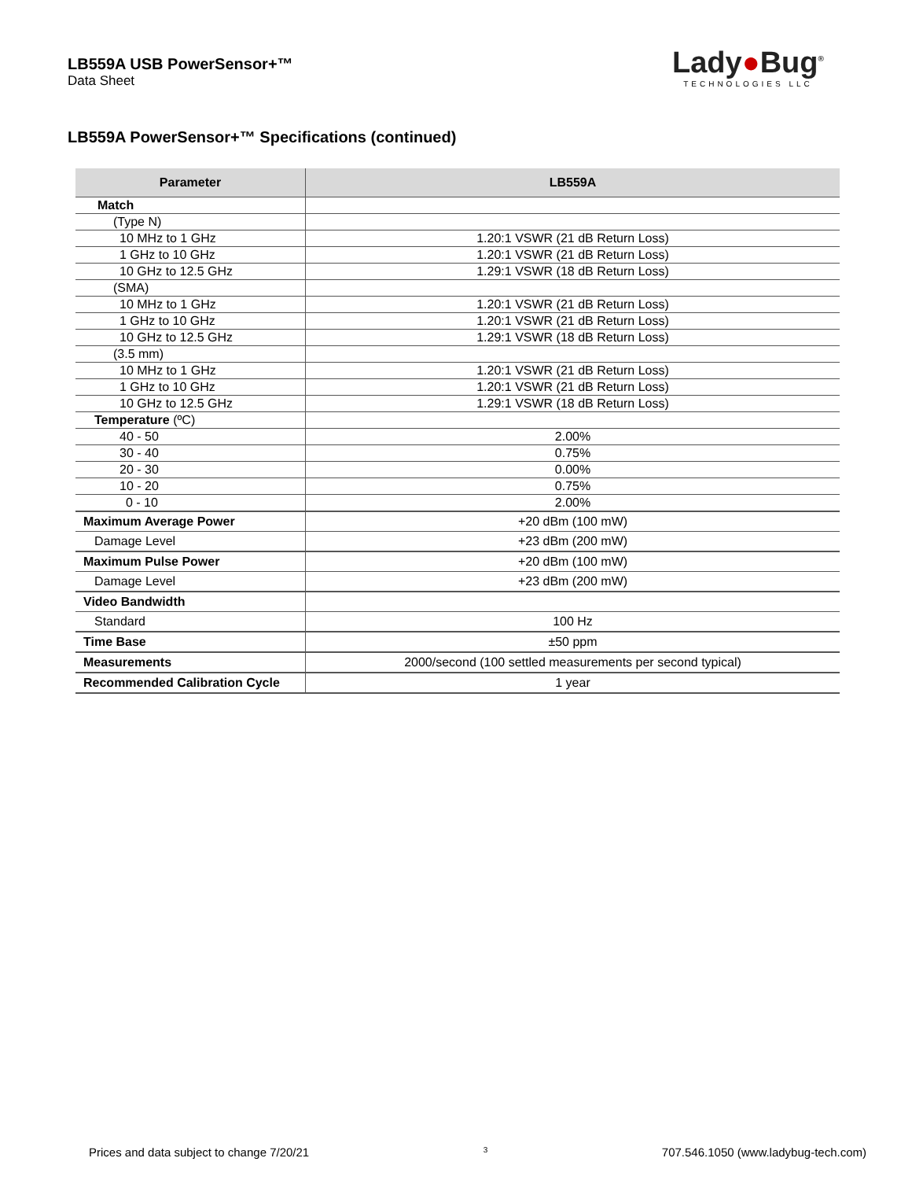LB559A USB PowerSensor+™
Data Sheet
Lady●Bug<sup>®</sup>
TECHNOLOGIES LLC
LB559A PowerSensor+™ Specifications (continued)
| Parameter | LB559A |
| --- | --- |
| Match | |
| (Type N) | |
| 10 MHz to 1 GHz | 1.20:1 VSWR (21 dB Return Loss) |
| 1 GHz to 10 GHz | 1.20:1 VSWR (21 dB Return Loss) |
| 10 GHz to 12.5 GHz | 1.29:1 VSWR (18 dB Return Loss) |
| (SMA) | |
| 10 MHz to 1 GHz | 1.20:1 VSWR (21 dB Return Loss) |
| 1 GHz to 10 GHz | 1.20:1 VSWR (21 dB Return Loss) |
| 10 GHz to 12.5 GHz | 1.29:1 VSWR (18 dB Return Loss) |
| (3.5 mm) | |
| 10 MHz to 1 GHz | 1.20:1 VSWR (21 dB Return Loss) |
| 1 GHz to 10 GHz | 1.20:1 VSWR (21 dB Return Loss) |
| 10 GHz to 12.5 GHz | 1.29:1 VSWR (18 dB Return Loss) |
| Temperature (ºC) | |
| 40 - 50 | 2.00% |
| 30 - 40 | 0.75% |
| 20 - 30 | 0.00% |
| 10 - 20 | 0.75% |
| 0 - 10 | 2.00% |
| Maximum Average Power | +20 dBm (100 mW) |
| Damage Level | +23 dBm (200 mW) |
| Maximum Pulse Power | +20 dBm (100 mW) |
| Damage Level | +23 dBm (200 mW) |
| Video Bandwidth | |
| Standard | 100 Hz |
| Time Base | ±50 ppm |
| Measurements | 2000/second (100 settled measurements per second typical) |
| Recommended Calibration Cycle | 1 year |
Prices and data subject to change 7/20/21 3 707.546.1050 (www.ladybug-tech.com)